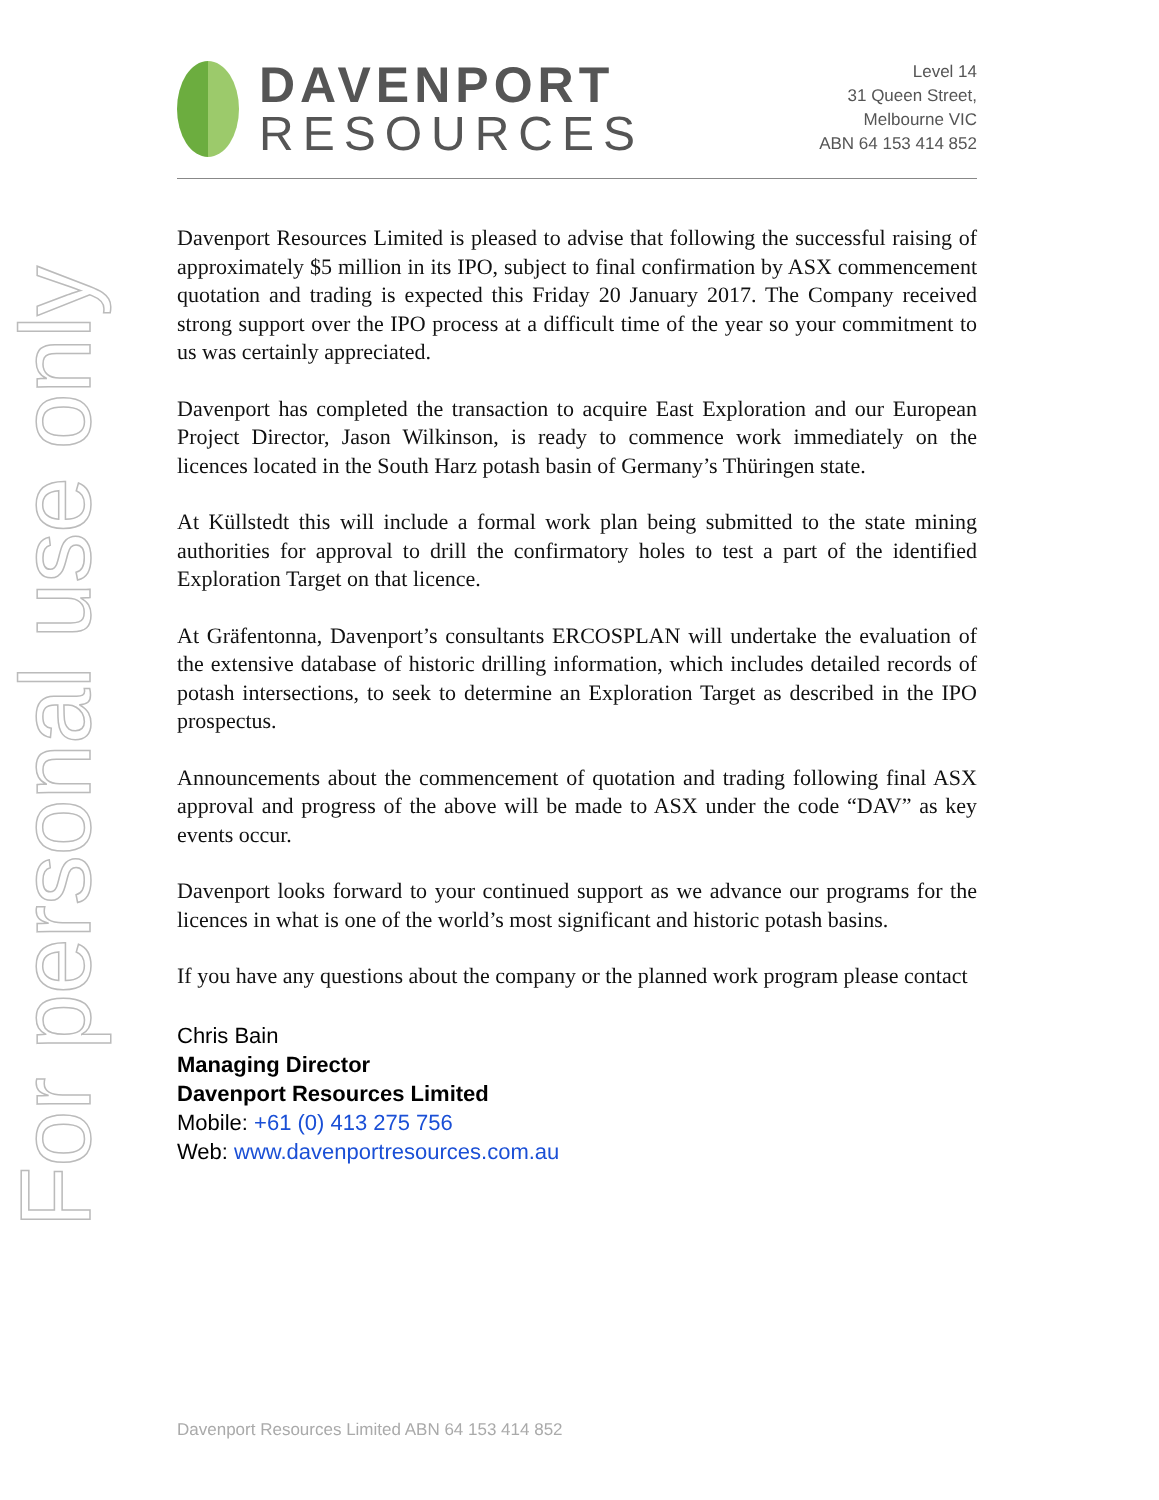For personal use only
DAVENPORT
RESOURCES
Level 14
31 Queen Street,
Melbourne VIC
ABN 64 153 414 852
Davenport Resources Limited is pleased to advise that following the successful raising of approximately $5 million in its IPO, subject to final confirmation by ASX commencement quotation and trading is expected this Friday 20 January 2017. The Company received strong support over the IPO process at a difficult time of the year so your commitment to us was certainly appreciated.
Davenport has completed the transaction to acquire East Exploration and our European Project Director, Jason Wilkinson, is ready to commence work immediately on the licences located in the South Harz potash basin of Germany’s Thüringen state.
At Küllstedt this will include a formal work plan being submitted to the state mining authorities for approval to drill the confirmatory holes to test a part of the identified Exploration Target on that licence.
At Gräfentonna, Davenport’s consultants ERCOSPLAN will undertake the evaluation of the extensive database of historic drilling information, which includes detailed records of potash intersections, to seek to determine an Exploration Target as described in the IPO prospectus.
Announcements about the commencement of quotation and trading following final ASX approval and progress of the above will be made to ASX under the code “DAV” as key events occur.
Davenport looks forward to your continued support as we advance our programs for the licences in what is one of the world’s most significant and historic potash basins.
If you have any questions about the company or the planned work program please contact
Chris Bain
Managing Director
Davenport Resources Limited
Mobile: +61 (0) 413 275 756
Web: www.davenportresources.com.au
Davenport Resources Limited ABN 64 153 414 852